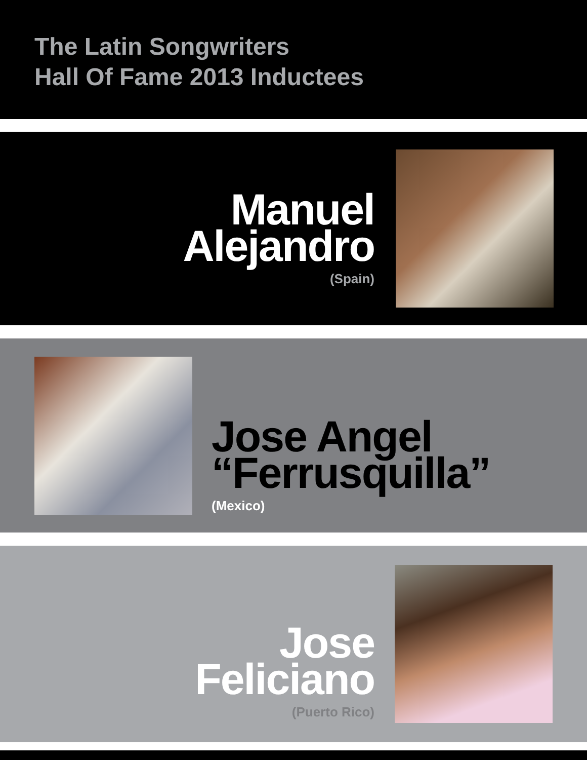The Latin Songwriters
Hall Of Fame 2013 Inductees
Manuel
Alejandro
(Spain)
Jose Angel
“Ferrusquilla”
(Mexico)
Jose
Feliciano
(Puerto Rico)